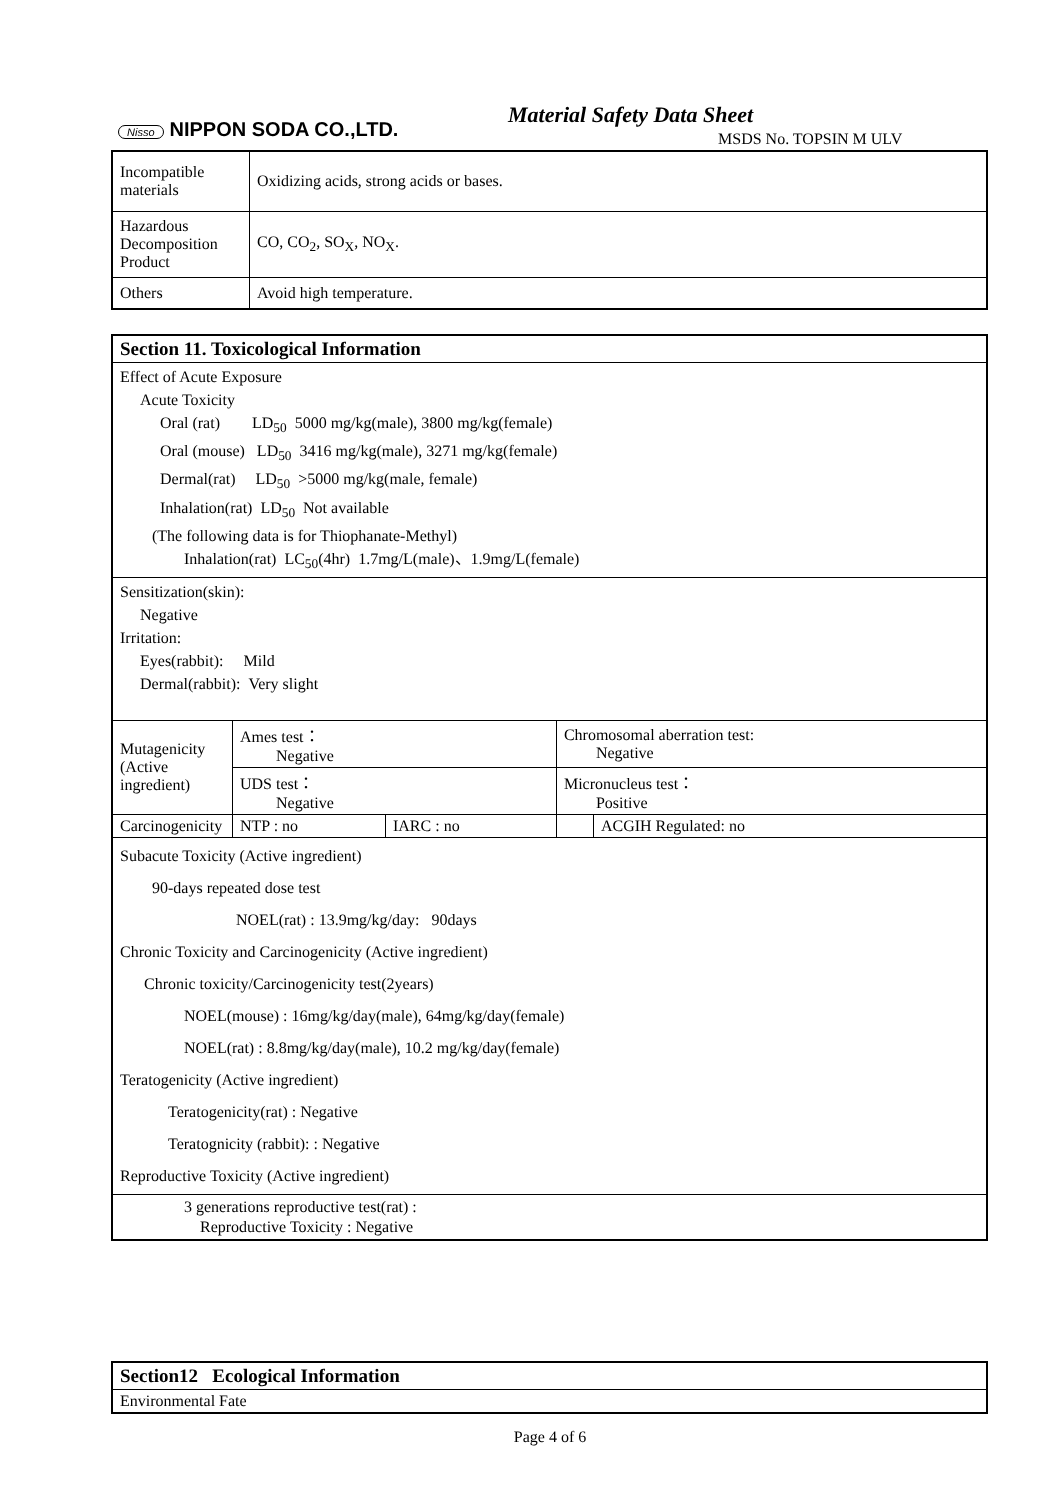Nisso NIPPON SODA CO.,LTD.
Material Safety Data Sheet
MSDS No. TOPSIN M ULV
| Incompatible materials | Oxidizing acids, strong acids or bases. |
| Hazardous Decomposition Product | CO, CO<sub>2</sub>, SO<sub>X</sub>, NO<sub>X</sub>. |
| Others | Avoid high temperature. |
| Section 11. Toxicological Information | | | | |
| Effect of Acute Exposure Acute Toxicity Oral (rat) LD<sub>50</sub> 5000 mg/kg(male), 3800 mg/kg(female) Oral (mouse) LD<sub>50</sub> 3416 mg/kg(male), 3271 mg/kg(female) Dermal(rat) LD<sub>50</sub> >5000 mg/kg(male, female) Inhalation(rat) LD<sub>50</sub> Not available (The following data is for Thiophanate-Methyl) Inhalation(rat) LC<sub>50</sub>(4hr) 1.7mg/L(male)、1.9mg/L(female) | | | | |
| Sensitization(skin): Negative Irritation: Eyes(rabbit): Mild Dermal(rabbit): Very slight | | | | |
| Mutagenicity (Active ingredient) | Ames test： Negative | | Chromosomal aberration test: Negative | |
| | UDS test： Negative | | Micronucleus test： Positive | |
| Carcinogenicity | NTP : no | IARC : no | | ACGIH Regulated: no |
| Subacute Toxicity (Active ingredient) 90-days repeated dose test NOEL(rat) : 13.9mg/kg/day: 90days Chronic Toxicity and Carcinogenicity (Active ingredient) Chronic toxicity/Carcinogenicity test(2years) NOEL(mouse) : 16mg/kg/day(male), 64mg/kg/day(female) NOEL(rat) : 8.8mg/kg/day(male), 10.2 mg/kg/day(female) Teratogenicity (Active ingredient) Teratogenicity(rat) : Negative Teratognicity (rabbit): : Negative Reproductive Toxicity (Active ingredient) | | | | |
| 3 generations reproductive test(rat) : Reproductive Toxicity : Negative | | | | |
| Section12 Ecological Information |
| Environmental Fate |
Page 4 of 6